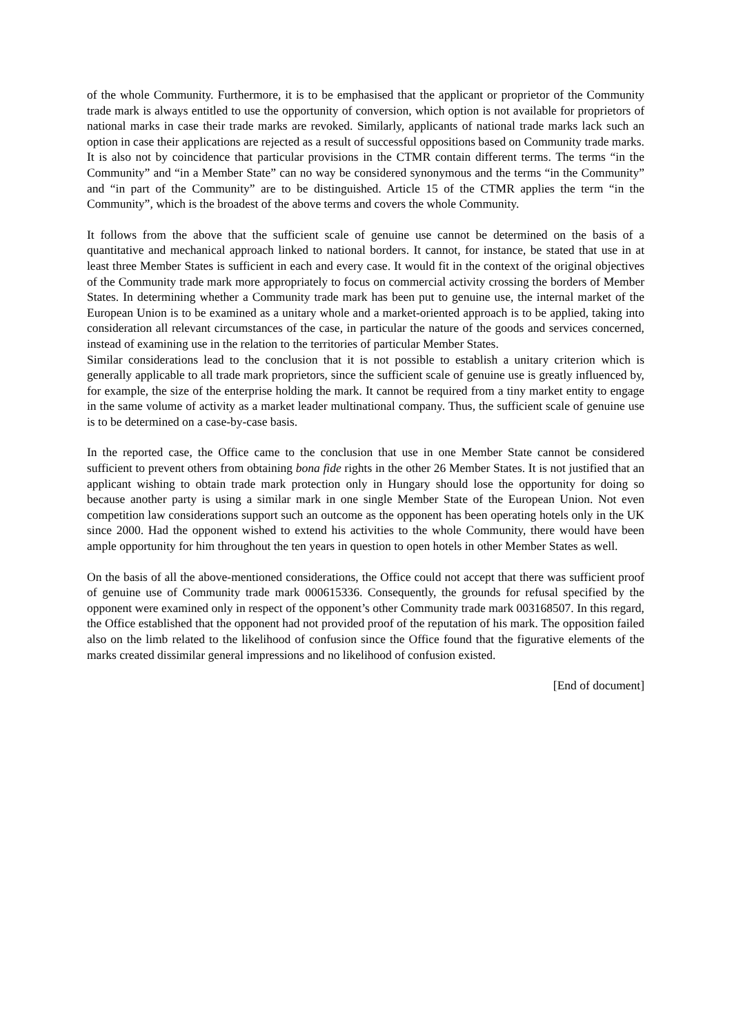of the whole Community. Furthermore, it is to be emphasised that the applicant or proprietor of the Community trade mark is always entitled to use the opportunity of conversion, which option is not available for proprietors of national marks in case their trade marks are revoked. Similarly, applicants of national trade marks lack such an option in case their applications are rejected as a result of successful oppositions based on Community trade marks. It is also not by coincidence that particular provisions in the CTMR contain different terms. The terms “in the Community” and “in a Member State” can no way be considered synonymous and the terms “in the Community” and “in part of the Community” are to be distinguished. Article 15 of the CTMR applies the term “in the Community”, which is the broadest of the above terms and covers the whole Community.
It follows from the above that the sufficient scale of genuine use cannot be determined on the basis of a quantitative and mechanical approach linked to national borders. It cannot, for instance, be stated that use in at least three Member States is sufficient in each and every case. It would fit in the context of the original objectives of the Community trade mark more appropriately to focus on commercial activity crossing the borders of Member States. In determining whether a Community trade mark has been put to genuine use, the internal market of the European Union is to be examined as a unitary whole and a market-oriented approach is to be applied, taking into consideration all relevant circumstances of the case, in particular the nature of the goods and services concerned, instead of examining use in the relation to the territories of particular Member States.
Similar considerations lead to the conclusion that it is not possible to establish a unitary criterion which is generally applicable to all trade mark proprietors, since the sufficient scale of genuine use is greatly influenced by, for example, the size of the enterprise holding the mark. It cannot be required from a tiny market entity to engage in the same volume of activity as a market leader multinational company. Thus, the sufficient scale of genuine use is to be determined on a case-by-case basis.
In the reported case, the Office came to the conclusion that use in one Member State cannot be considered sufficient to prevent others from obtaining bona fide rights in the other 26 Member States. It is not justified that an applicant wishing to obtain trade mark protection only in Hungary should lose the opportunity for doing so because another party is using a similar mark in one single Member State of the European Union. Not even competition law considerations support such an outcome as the opponent has been operating hotels only in the UK since 2000. Had the opponent wished to extend his activities to the whole Community, there would have been ample opportunity for him throughout the ten years in question to open hotels in other Member States as well.
On the basis of all the above-mentioned considerations, the Office could not accept that there was sufficient proof of genuine use of Community trade mark 000615336. Consequently, the grounds for refusal specified by the opponent were examined only in respect of the opponent’s other Community trade mark 003168507. In this regard, the Office established that the opponent had not provided proof of the reputation of his mark. The opposition failed also on the limb related to the likelihood of confusion since the Office found that the figurative elements of the marks created dissimilar general impressions and no likelihood of confusion existed.
[End of document]